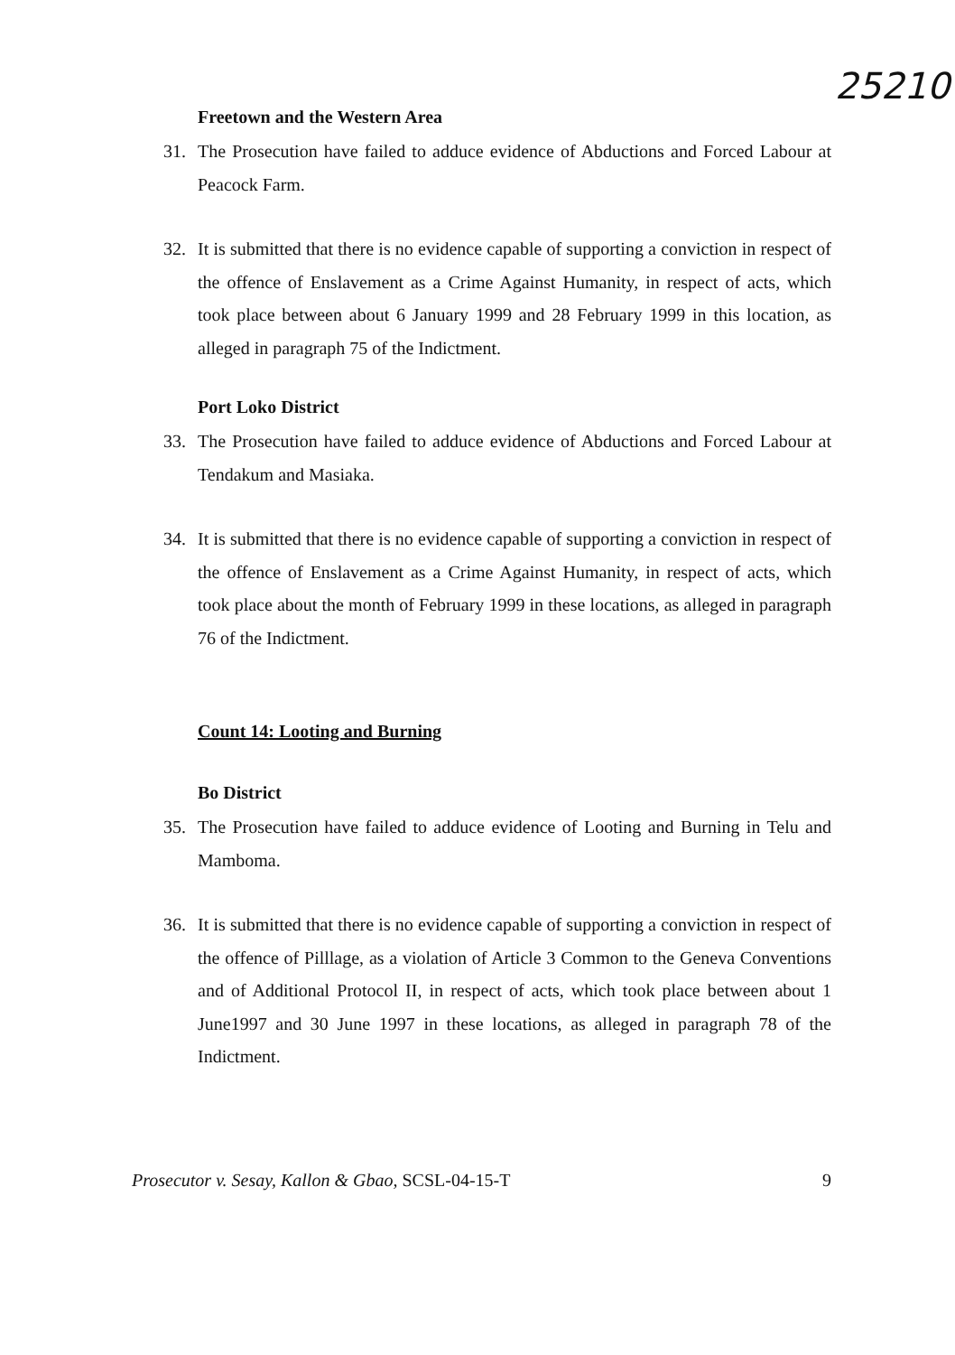25210
Freetown and the Western Area
31. The Prosecution have failed to adduce evidence of Abductions and Forced Labour at Peacock Farm.
32. It is submitted that there is no evidence capable of supporting a conviction in respect of the offence of Enslavement as a Crime Against Humanity, in respect of acts, which took place between about 6 January 1999 and 28 February 1999 in this location, as alleged in paragraph 75 of the Indictment.
Port Loko District
33. The Prosecution have failed to adduce evidence of Abductions and Forced Labour at Tendakum and Masiaka.
34. It is submitted that there is no evidence capable of supporting a conviction in respect of the offence of Enslavement as a Crime Against Humanity, in respect of acts, which took place about the month of February 1999 in these locations, as alleged in paragraph 76 of the Indictment.
Count 14: Looting and Burning
Bo District
35. The Prosecution have failed to adduce evidence of Looting and Burning in Telu and Mamboma.
36. It is submitted that there is no evidence capable of supporting a conviction in respect of the offence of Pilllage, as a violation of Article 3 Common to the Geneva Conventions and of Additional Protocol II, in respect of acts, which took place between about 1 June1997 and 30 June 1997 in these locations, as alleged in paragraph 78 of the Indictment.
Prosecutor v. Sesay, Kallon & Gbao, SCSL-04-15-T 9